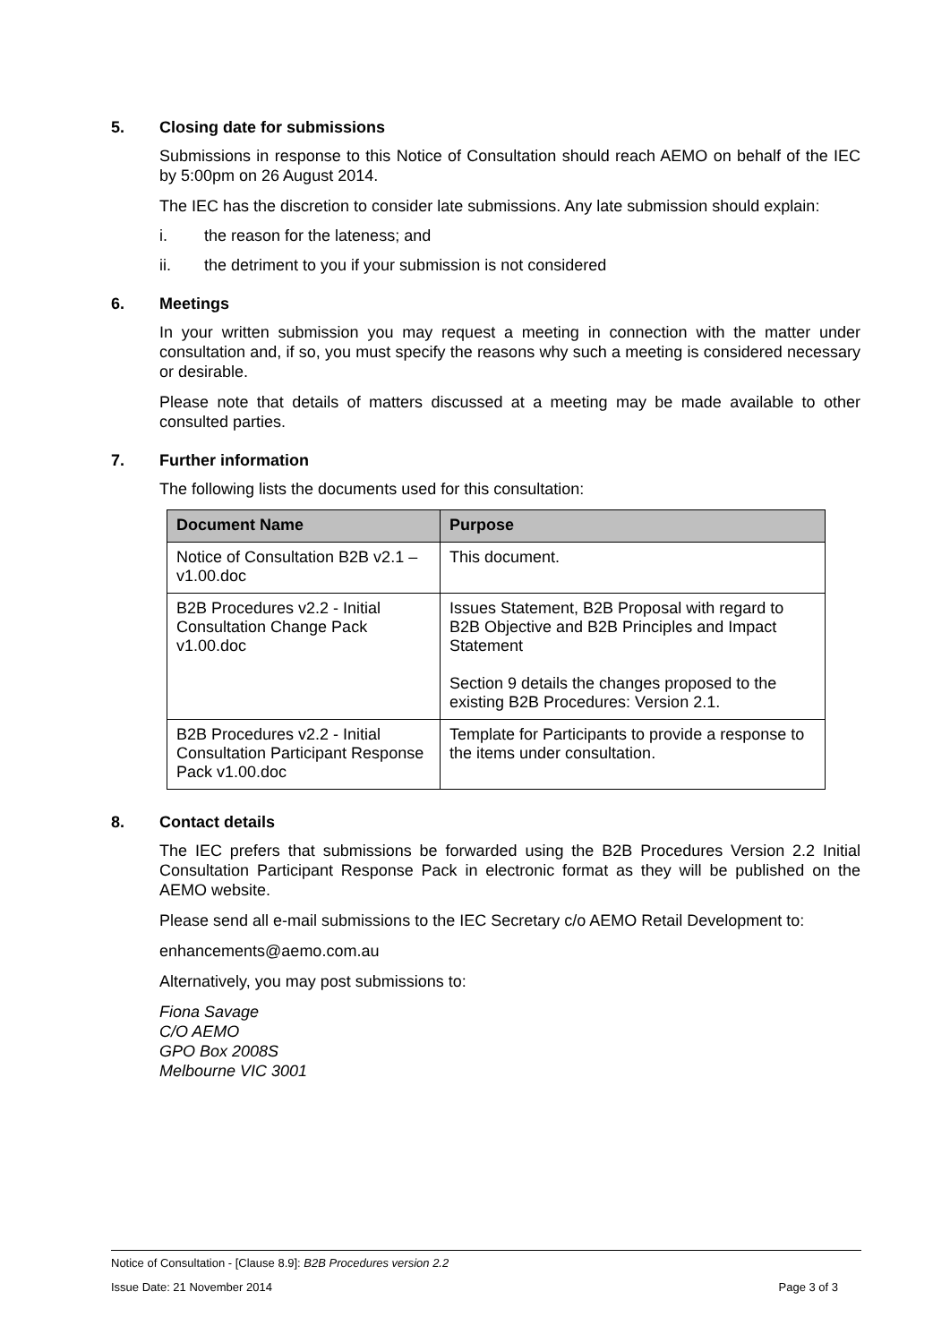5. Closing date for submissions
Submissions in response to this Notice of Consultation should reach AEMO on behalf of the IEC by 5:00pm on 26 August 2014.
The IEC has the discretion to consider late submissions. Any late submission should explain:
i. the reason for the lateness; and
ii. the detriment to you if your submission is not considered
6. Meetings
In your written submission you may request a meeting in connection with the matter under consultation and, if so, you must specify the reasons why such a meeting is considered necessary or desirable.
Please note that details of matters discussed at a meeting may be made available to other consulted parties.
7. Further information
The following lists the documents used for this consultation:
| Document Name | Purpose |
| --- | --- |
| Notice of Consultation B2B v2.1 – v1.00.doc | This document. |
| B2B Procedures v2.2 - Initial Consultation Change Pack v1.00.doc | Issues Statement, B2B Proposal with regard to B2B Objective and B2B Principles and Impact Statement Section 9 details the changes proposed to the existing B2B Procedures: Version 2.1. |
| B2B Procedures v2.2 - Initial Consultation Participant Response Pack v1.00.doc | Template for Participants to provide a response to the items under consultation. |
8. Contact details
The IEC prefers that submissions be forwarded using the B2B Procedures Version 2.2 Initial Consultation Participant Response Pack in electronic format as they will be published on the AEMO website.
Please send all e-mail submissions to the IEC Secretary c/o AEMO Retail Development to:
enhancements@aemo.com.au
Alternatively, you may post submissions to:
Fiona Savage
C/O AEMO
GPO Box 2008S
Melbourne VIC 3001
Notice of Consultation - [Clause 8.9]: B2B Procedures version 2.2
Issue Date: 21 November 2014 Page 3 of 3